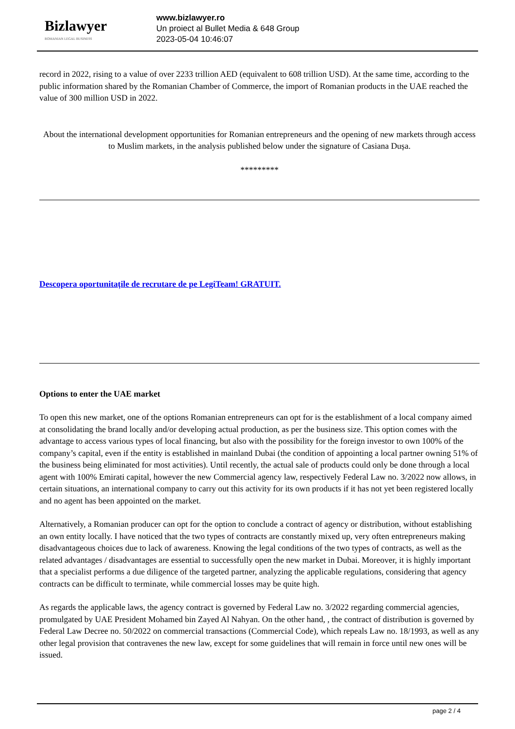Bizlawyer
ROMANIAN LEGAL BUSINESS
www.bizlawyer.ro
Un proiect al Bullet Media & 648 Group
2023-05-04 10:46:07
record in 2022, rising to a value of over 2233 trillion AED (equivalent to 608 trillion USD). At the same time, according to the public information shared by the Romanian Chamber of Commerce, the import of Romanian products in the UAE reached the value of 300 million USD in 2022.
About the international development opportunities for Romanian entrepreneurs and the opening of new markets through access to Muslim markets, in the analysis published below under the signature of Casiana Dușa.
*********
Descopera oportunitațile de recrutare de pe LegiTeam! GRATUIT.
Options to enter the UAE market
To open this new market, one of the options Romanian entrepreneurs can opt for is the establishment of a local company aimed at consolidating the brand locally and/or developing actual production, as per the business size. This option comes with the advantage to access various types of local financing, but also with the possibility for the foreign investor to own 100% of the company’s capital, even if the entity is established in mainland Dubai (the condition of appointing a local partner owning 51% of the business being eliminated for most activities). Until recently, the actual sale of products could only be done through a local agent with 100% Emirati capital, however the new Commercial agency law, respectively Federal Law no. 3/2022 now allows, in certain situations, an international company to carry out this activity for its own products if it has not yet been registered locally and no agent has been appointed on the market.
Alternatively, a Romanian producer can opt for the option to conclude a contract of agency or distribution, without establishing an own entity locally. I have noticed that the two types of contracts are constantly mixed up, very often entrepreneurs making disadvantageous choices due to lack of awareness. Knowing the legal conditions of the two types of contracts, as well as the related advantages / disadvantages are essential to successfully open the new market in Dubai. Moreover, it is highly important that a specialist performs a due diligence of the targeted partner, analyzing the applicable regulations, considering that agency contracts can be difficult to terminate, while commercial losses may be quite high.
As regards the applicable laws, the agency contract is governed by Federal Law no. 3/2022 regarding commercial agencies, promulgated by UAE President Mohamed bin Zayed Al Nahyan. On the other hand, , the contract of distribution is governed by Federal Law Decree no. 50/2022 on commercial transactions (Commercial Code), which repeals Law no. 18/1993, as well as any other legal provision that contravenes the new law, except for some guidelines that will remain in force until new ones will be issued.
page 2 / 4